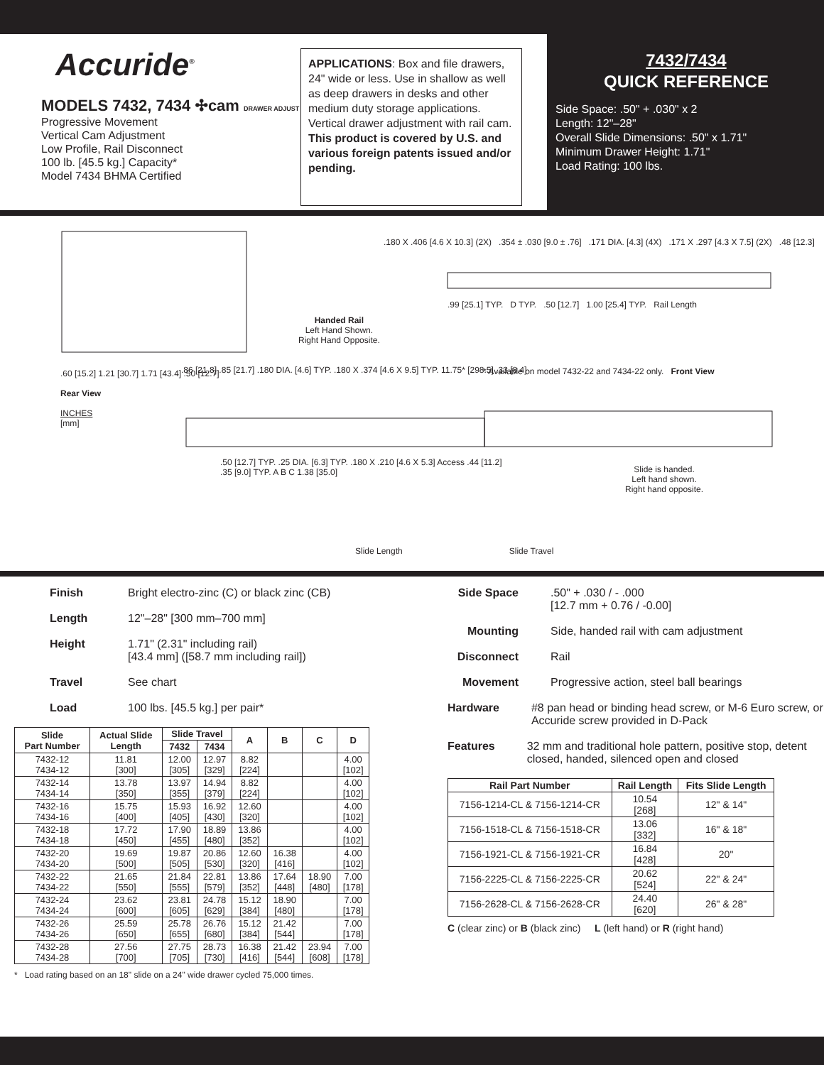Accuride<sup>®</sup>
MODELS 7432, 7434 ✣cam DRAWER ADJUST
Progressive Movement
Vertical Cam Adjustment
Low Profile, Rail Disconnect
100 lb. [45.5 kg.] Capacity*
Model 7434 BHMA Certified
APPLICATIONS: Box and file drawers, 24" wide or less. Use in shallow as well as deep drawers in desks and other medium duty storage applications. Vertical drawer adjustment with rail cam. This product is covered by U.S. and various foreign patents issued and/or pending.
7432/7434
QUICK REFERENCE
Side Space: .50" + .030" x 2
Length: 12"–28"
Overall Slide Dimensions: .50" x 1.71"
Minimum Drawer Height: 1.71"
Load Rating: 100 lbs.
Handed Rail
Left Hand Shown.
Right Hand Opposite.
.180 X .406 [4.6 X 10.3] (2X) .354 ± .030 [9.0 ± .76] .171 DIA. [4.3] (4X) .171 X .297 [4.3 X 7.5] (2X) .48 [12.3]
.99 [25.1] TYP. D TYP. .50 [12.7] 1.00 [25.4] TYP. Rail Length
.60 [15.2] 1.21 [30.7] 1.71 [43.4] .50 [12.7]
Rear View
INCHES
[mm]
.86 [21.8] .85 [21.7] .180 DIA. [4.6] TYP. .180 X .374 [4.6 X 9.5] TYP. 11.75* [298.5] .33 [8.4]
* Available on model 7432-22 and 7434-22 only. Front View
.50 [12.7] TYP. .25 DIA. [6.3] TYP. .180 X .210 [4.6 X 5.3] Access .44 [11.2]
.35 [9.0] TYP. A B C 1.38 [35.0]
Slide is handed.
Left hand shown.
Right hand opposite.
Slide Length Slide Travel
Finish Bright electro-zinc (C) or black zinc (CB)
Length 12"–28" [300 mm–700 mm]
Height 1.71" (2.31" including rail)
[43.4 mm] ([58.7 mm including rail])
Travel See chart
Load 100 lbs. [45.5 kg.] per pair*
| Slide Part Number | Actual Slide Length | Slide Travel | | A | B | C | D |
| --- | --- | --- | --- | --- | --- | --- | --- |
| | | 7432 | 7434 | | | | |
| 7432-12 7434-12 | 11.81 [300] | 12.00 [305] | 12.97 [329] | 8.82 [224] | | | 4.00 [102] |
| 7432-14 7434-14 | 13.78 [350] | 13.97 [355] | 14.94 [379] | 8.82 [224] | | | 4.00 [102] |
| 7432-16 7434-16 | 15.75 [400] | 15.93 [405] | 16.92 [430] | 12.60 [320] | | | 4.00 [102] |
| 7432-18 7434-18 | 17.72 [450] | 17.90 [455] | 18.89 [480] | 13.86 [352] | | | 4.00 [102] |
| 7432-20 7434-20 | 19.69 [500] | 19.87 [505] | 20.86 [530] | 12.60 [320] | 16.38 [416] | | 4.00 [102] |
| 7432-22 7434-22 | 21.65 [550] | 21.84 [555] | 22.81 [579] | 13.86 [352] | 17.64 [448] | 18.90 [480] | 7.00 [178] |
| 7432-24 7434-24 | 23.62 [600] | 23.81 [605] | 24.78 [629] | 15.12 [384] | 18.90 [480] | | 7.00 [178] |
| 7432-26 7434-26 | 25.59 [650] | 25.78 [655] | 26.76 [680] | 15.12 [384] | 21.42 [544] | | 7.00 [178] |
| 7432-28 7434-28 | 27.56 [700] | 27.75 [705] | 28.73 [730] | 16.38 [416] | 21.42 [544] | 23.94 [608] | 7.00 [178] |
* Load rating based on an 18" slide on a 24" wide drawer cycled 75,000 times.
Side Space.50" + .030 / - .000
[12.7 mm + 0.76 / -0.00]
Mounting Side, handed rail with cam adjustment
Disconnect Rail
Movement Progressive action, steel ball bearings
Hardware #8 pan head or binding head screw, or M-6 Euro screw, or Accuride screw provided in D-Pack
Features 32 mm and traditional hole pattern, positive stop, detent closed, handed, silenced open and closed
| Rail Part Number | Rail Length | Fits Slide Length |
| --- | --- | --- |
| 7156-1214-CL & 7156-1214-CR | 10.54 [268] | 12" & 14" |
| 7156-1518-CL & 7156-1518-CR | 13.06 [332] | 16" & 18" |
| 7156-1921-CL & 7156-1921-CR | 16.84 [428] | 20" |
| 7156-2225-CL & 7156-2225-CR | 20.62 [524] | 22" & 24" |
| 7156-2628-CL & 7156-2628-CR | 24.40 [620] | 26" & 28" |
C (clear zinc) or B (black zinc) L (left hand) or R (right hand)